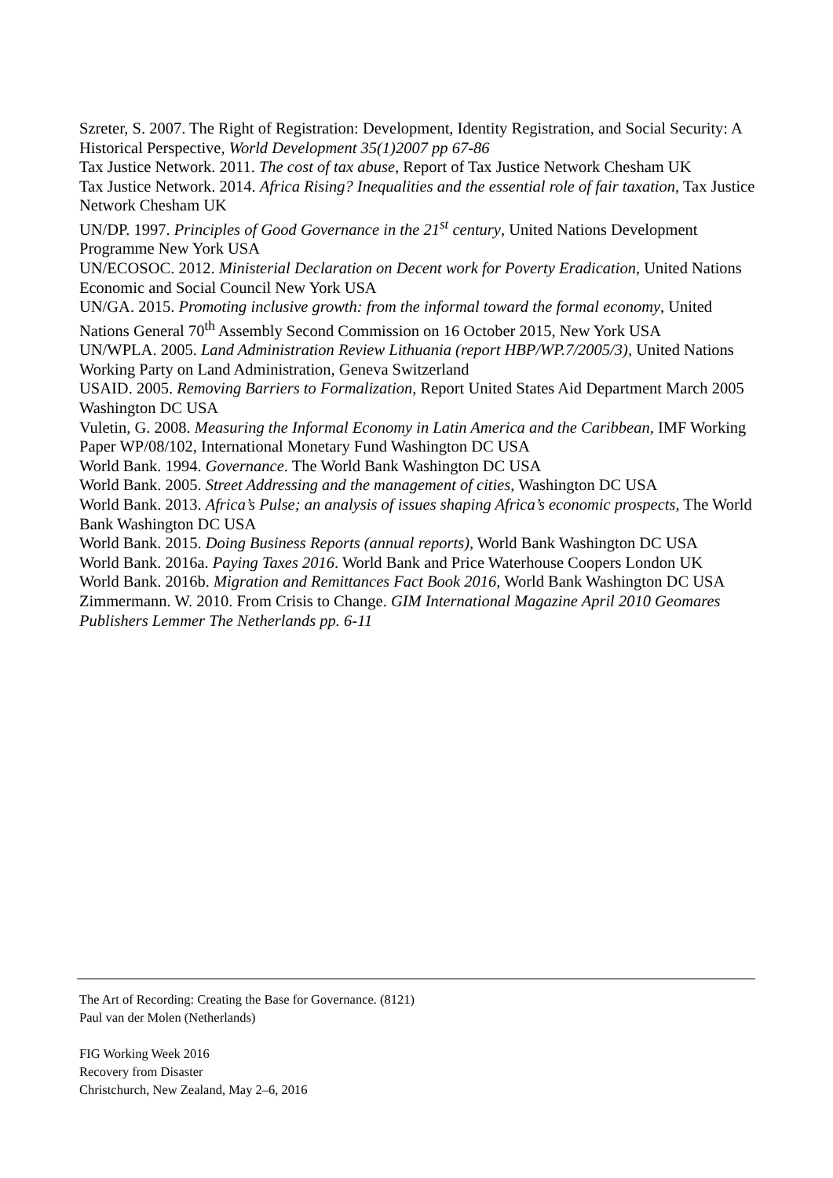Szreter, S. 2007. The Right of Registration: Development, Identity Registration, and Social Security: A Historical Perspective, World Development 35(1)2007 pp 67-86
Tax Justice Network. 2011. The cost of tax abuse, Report of Tax Justice Network Chesham UK
Tax Justice Network. 2014. Africa Rising? Inequalities and the essential role of fair taxation, Tax Justice Network Chesham UK
UN/DP. 1997. Principles of Good Governance in the 21<sup>st</sup> century, United Nations Development Programme New York USA
UN/ECOSOC. 2012. Ministerial Declaration on Decent work for Poverty Eradication, United Nations Economic and Social Council New York USA
UN/GA. 2015. Promoting inclusive growth: from the informal toward the formal economy, United Nations General 70<sup>th</sup> Assembly Second Commission on 16 October 2015, New York USA
UN/WPLA. 2005. Land Administration Review Lithuania (report HBP/WP.7/2005/3), United Nations Working Party on Land Administration, Geneva Switzerland
USAID. 2005. Removing Barriers to Formalization, Report United States Aid Department March 2005 Washington DC USA
Vuletin, G. 2008. Measuring the Informal Economy in Latin America and the Caribbean, IMF Working Paper WP/08/102, International Monetary Fund Washington DC USA
World Bank. 1994. Governance. The World Bank Washington DC USA
World Bank. 2005. Street Addressing and the management of cities, Washington DC USA
World Bank. 2013. Africa’s Pulse; an analysis of issues shaping Africa’s economic prospects, The World Bank Washington DC USA
World Bank. 2015. Doing Business Reports (annual reports), World Bank Washington DC USA
World Bank. 2016a. Paying Taxes 2016. World Bank and Price Waterhouse Coopers London UK
World Bank. 2016b. Migration and Remittances Fact Book 2016, World Bank Washington DC USA
Zimmermann. W. 2010. From Crisis to Change. GIM International Magazine April 2010 Geomares Publishers Lemmer The Netherlands pp. 6-11
The Art of Recording: Creating the Base for Governance. (8121)
Paul van der Molen (Netherlands)
FIG Working Week 2016
Recovery from Disaster
Christchurch, New Zealand, May 2–6, 2016